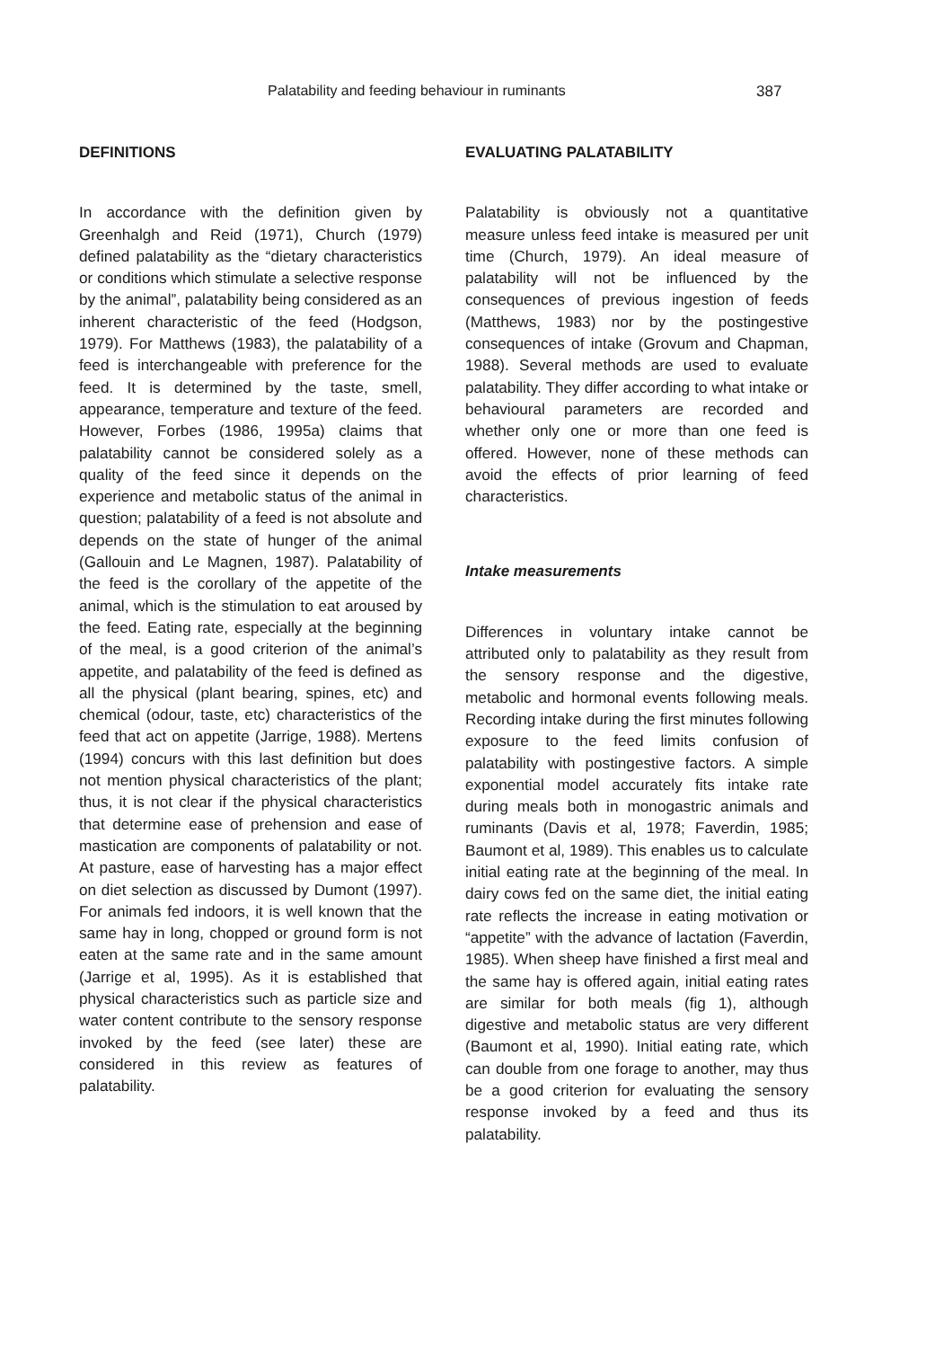Palatability and feeding behaviour in ruminants 387
DEFINITIONS
In accordance with the definition given by Greenhalgh and Reid (1971), Church (1979) defined palatability as the “dietary characteristics or conditions which stimulate a selective response by the animal”, palatability being considered as an inherent characteristic of the feed (Hodgson, 1979). For Matthews (1983), the palatability of a feed is interchangeable with preference for the feed. It is determined by the taste, smell, appearance, temperature and texture of the feed. However, Forbes (1986, 1995a) claims that palatability cannot be considered solely as a quality of the feed since it depends on the experience and metabolic status of the animal in question; palatability of a feed is not absolute and depends on the state of hunger of the animal (Gallouin and Le Magnen, 1987). Palatability of the feed is the corollary of the appetite of the animal, which is the stimulation to eat aroused by the feed. Eating rate, especially at the beginning of the meal, is a good criterion of the animal’s appetite, and palatability of the feed is defined as all the physical (plant bearing, spines, etc) and chemical (odour, taste, etc) characteristics of the feed that act on appetite (Jarrige, 1988). Mertens (1994) concurs with this last definition but does not mention physical characteristics of the plant; thus, it is not clear if the physical characteristics that determine ease of prehension and ease of mastication are components of palatability or not. At pasture, ease of harvesting has a major effect on diet selection as discussed by Dumont (1997). For animals fed indoors, it is well known that the same hay in long, chopped or ground form is not eaten at the same rate and in the same amount (Jarrige et al, 1995). As it is established that physical characteristics such as particle size and water content contribute to the sensory response invoked by the feed (see later) these are considered in this review as features of palatability.
EVALUATING PALATABILITY
Palatability is obviously not a quantitative measure unless feed intake is measured per unit time (Church, 1979). An ideal measure of palatability will not be influenced by the consequences of previous ingestion of feeds (Matthews, 1983) nor by the postingestive consequences of intake (Grovum and Chapman, 1988). Several methods are used to evaluate palatability. They differ according to what intake or behavioural parameters are recorded and whether only one or more than one feed is offered. However, none of these methods can avoid the effects of prior learning of feed characteristics.
Intake measurements
Differences in voluntary intake cannot be attributed only to palatability as they result from the sensory response and the digestive, metabolic and hormonal events following meals. Recording intake during the first minutes following exposure to the feed limits confusion of palatability with postingestive factors. A simple exponential model accurately fits intake rate during meals both in monogastric animals and ruminants (Davis et al, 1978; Faverdin, 1985; Baumont et al, 1989). This enables us to calculate initial eating rate at the beginning of the meal. In dairy cows fed on the same diet, the initial eating rate reflects the increase in eating motivation or “appetite” with the advance of lactation (Faverdin, 1985). When sheep have finished a first meal and the same hay is offered again, initial eating rates are similar for both meals (fig 1), although digestive and metabolic status are very different (Baumont et al, 1990). Initial eating rate, which can double from one forage to another, may thus be a good criterion for evaluating the sensory response invoked by a feed and thus its palatability.